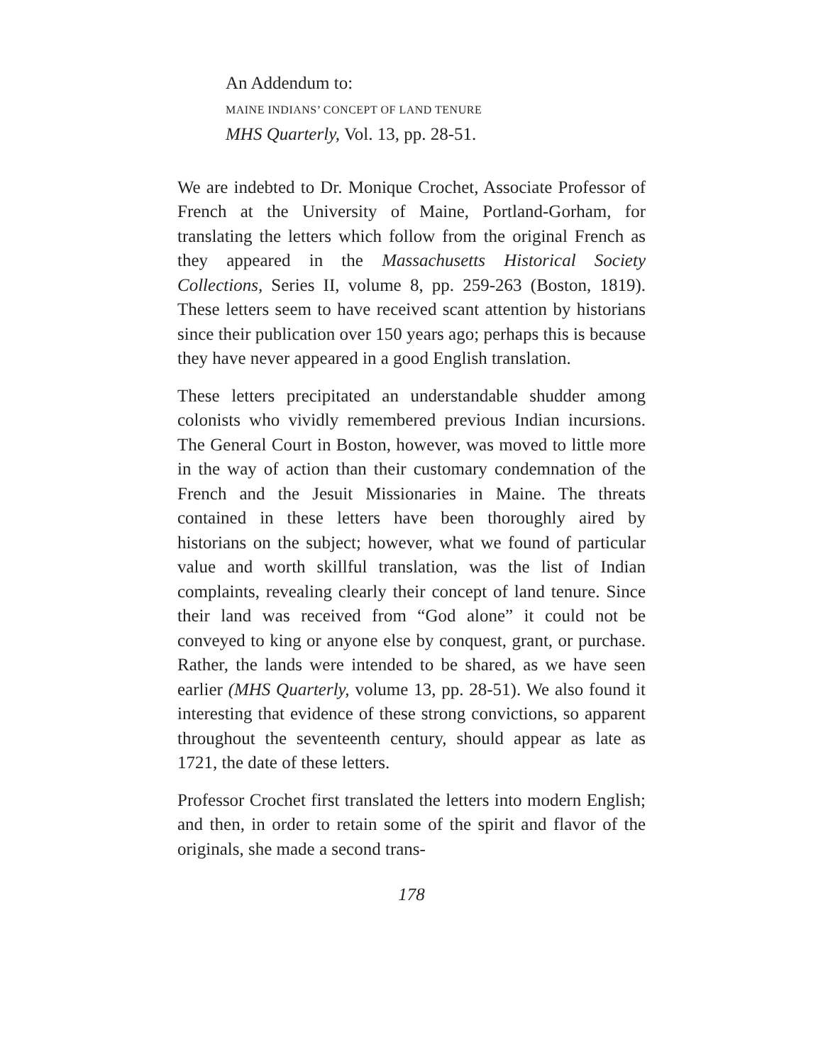An Addendum to:
MAINE INDIANS’ CONCEPT OF LAND TENURE
MHS Quarterly, Vol. 13, pp. 28-51.
We are indebted to Dr. Monique Crochet, Associate Professor of French at the University of Maine, Portland-Gorham, for translating the letters which follow from the original French as they appeared in the Massachusetts Historical Society Collections, Series II, volume 8, pp. 259-263 (Boston, 1819). These letters seem to have received scant attention by historians since their publication over 150 years ago; perhaps this is because they have never appeared in a good English translation.
These letters precipitated an understandable shudder among colonists who vividly remembered previous Indian incursions. The General Court in Boston, however, was moved to little more in the way of action than their customary condemnation of the French and the Jesuit Missionaries in Maine. The threats contained in these letters have been thoroughly aired by historians on the subject; however, what we found of particular value and worth skillful translation, was the list of Indian complaints, revealing clearly their concept of land tenure. Since their land was received from “God alone” it could not be conveyed to king or anyone else by conquest, grant, or purchase. Rather, the lands were intended to be shared, as we have seen earlier (MHS Quarterly, volume 13, pp. 28-51). We also found it interesting that evidence of these strong convictions, so apparent throughout the seventeenth century, should appear as late as 1721, the date of these letters.
Professor Crochet first translated the letters into modern English; and then, in order to retain some of the spirit and flavor of the originals, she made a second trans-
178